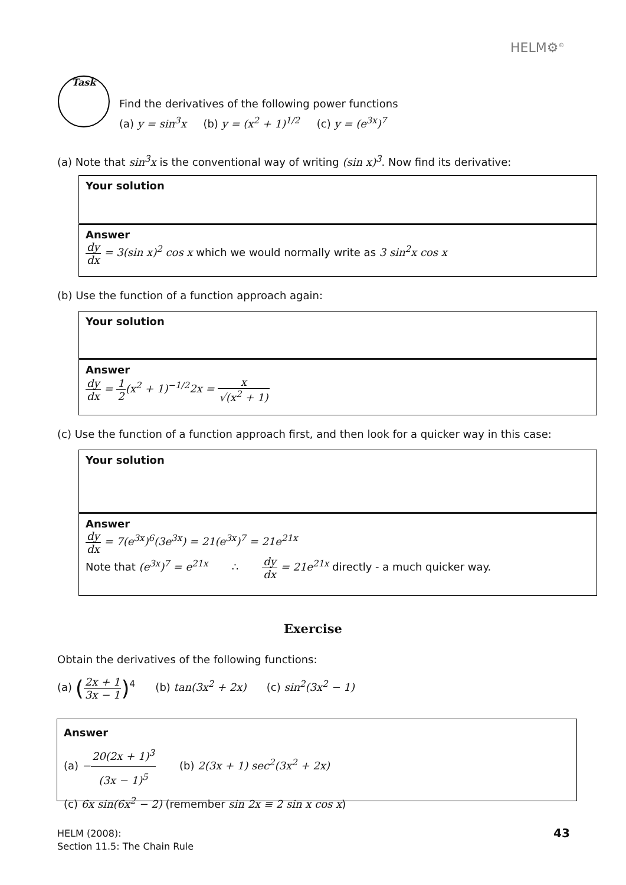HELM⚙<sup>®</sup>
Task
Find the derivatives of the following power functions
(a) y = sin<sup>3</sup>x (b) y = (x<sup>2</sup> + 1)<sup>1/2</sup> (c) y = (e<sup>3x</sup>)<sup>7</sup>
(a) Note that sin<sup>3</sup>x is the conventional way of writing (sin x)<sup>3</sup>. Now find its derivative:
Your solution
Answer
dy dx = 3(sin x)<sup>2</sup> cos x which we would normally write as 3 sin<sup>2</sup>x cos x
(b) Use the function of a function approach again:
Your solution
Answer
dy dx = 1 2(x<sup>2</sup> + 1)<sup>−1/2</sup>2x = x √(x<sup>2</sup> + 1)
(c) Use the function of a function approach first, and then look for a quicker way in this case:
Your solution
Answer
dy dx = 7(e<sup>3x</sup>)<sup>6</sup>(3e<sup>3x</sup>) = 21(e<sup>3x</sup>)<sup>7</sup> = 21e<sup>21x</sup>
Note that (e<sup>3x</sup>)<sup>7</sup> = e<sup>21x</sup> ∴ dy dx = 21e<sup>21x</sup> directly - a much quicker way.
Exercise
Obtain the derivatives of the following functions:
(a) (2x + 1 3x − 1)<sup>4</sup> (b) tan(3x<sup>2</sup> + 2x) (c) sin<sup>2</sup>(3x<sup>2</sup> − 1)
Answer
(a) −20(2x + 1)<sup>3</sup> (3x − 1)<sup>5</sup> (b) 2(3x + 1) sec<sup>2</sup>(3x<sup>2</sup> + 2x)
(c) 6x sin(6x<sup>2</sup> − 2) (remember sin 2x ≡ 2 sin x cos x)
HELM (2008):
Section 11.5: The Chain Rule
43